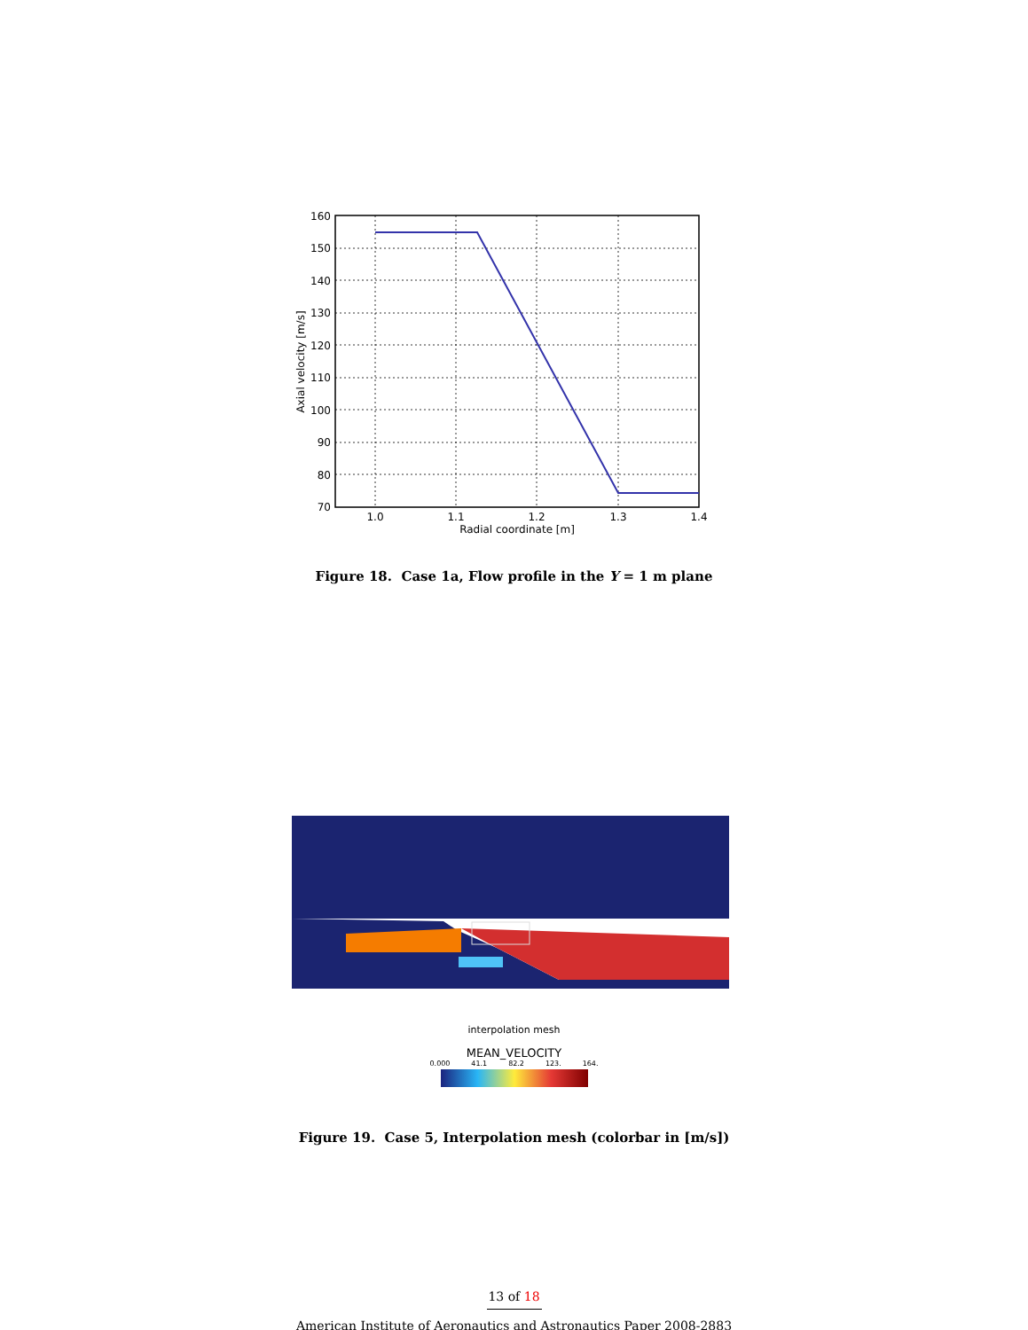160
150
140
130
120
110
100
90
80
70
1.0
1.1
1.2
1.3
1.4
Radial coordinate [m]
Axial velocity [m/s]
Figure 18. Case 1a, Flow profile in the Y = 1 m plane
interpolation mesh
MEAN_VELOCITY
0.000 41.1 82.2 123. 164.
Figure 19. Case 5, Interpolation mesh (colorbar in [m/s])
13 of 18
American Institute of Aeronautics and Astronautics Paper 2008-2883